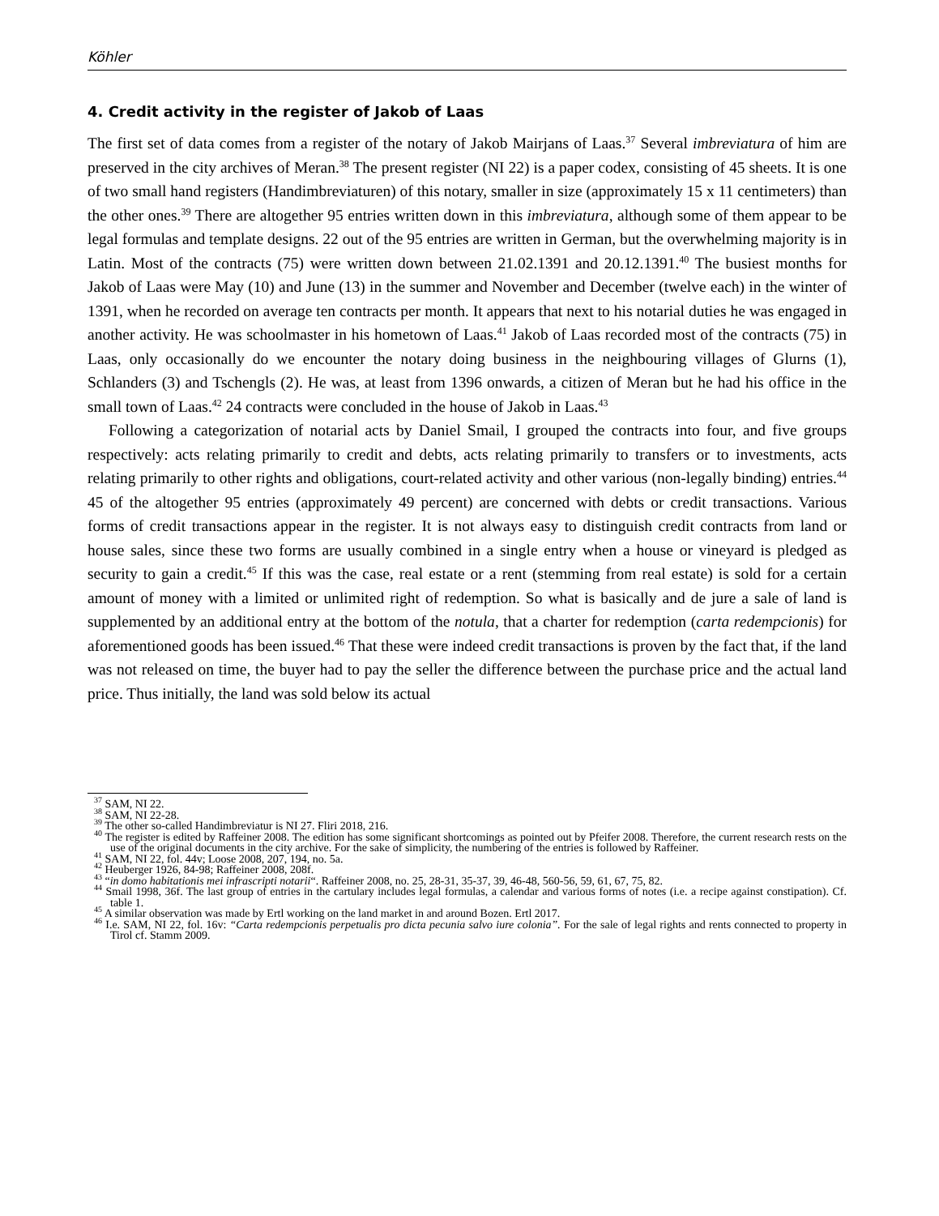Köhler
4. Credit activity in the register of Jakob of Laas
The first set of data comes from a register of the notary of Jakob Mairjans of Laas.<sup>37</sup> Several imbreviatura of him are preserved in the city archives of Meran.<sup>38</sup> The present register (NI 22) is a paper codex, consisting of 45 sheets. It is one of two small hand registers (Handimbreviaturen) of this notary, smaller in size (approximately 15 x 11 centimeters) than the other ones.<sup>39</sup> There are altogether 95 entries written down in this imbreviatura, although some of them appear to be legal formulas and template designs. 22 out of the 95 entries are written in German, but the overwhelming majority is in Latin. Most of the contracts (75) were written down between 21.02.1391 and 20.12.1391.<sup>40</sup> The busiest months for Jakob of Laas were May (10) and June (13) in the summer and November and December (twelve each) in the winter of 1391, when he recorded on average ten contracts per month. It appears that next to his notarial duties he was engaged in another activity. He was schoolmaster in his hometown of Laas.<sup>41</sup> Jakob of Laas recorded most of the contracts (75) in Laas, only occasionally do we encounter the notary doing business in the neighbouring villages of Glurns (1), Schlanders (3) and Tschengls (2). He was, at least from 1396 onwards, a citizen of Meran but he had his office in the small town of Laas.<sup>42</sup> 24 contracts were concluded in the house of Jakob in Laas.<sup>43</sup>
Following a categorization of notarial acts by Daniel Smail, I grouped the contracts into four, and five groups respectively: acts relating primarily to credit and debts, acts relating primarily to transfers or to investments, acts relating primarily to other rights and obligations, court-related activity and other various (non-legally binding) entries.<sup>44</sup> 45 of the altogether 95 entries (approximately 49 percent) are concerned with debts or credit transactions. Various forms of credit transactions appear in the register. It is not always easy to distinguish credit contracts from land or house sales, since these two forms are usually combined in a single entry when a house or vineyard is pledged as security to gain a credit.<sup>45</sup> If this was the case, real estate or a rent (stemming from real estate) is sold for a certain amount of money with a limited or unlimited right of redemption. So what is basically and de jure a sale of land is supplemented by an additional entry at the bottom of the notula, that a charter for redemption (carta redempcionis) for aforementioned goods has been issued.<sup>46</sup> That these were indeed credit transactions is proven by the fact that, if the land was not released on time, the buyer had to pay the seller the difference between the purchase price and the actual land price. Thus initially, the land was sold below its actual
<sup>37</sup> SAM, NI 22.
<sup>38</sup> SAM, NI 22-28.
<sup>39</sup> The other so-called Handimbreviatur is NI 27. Fliri 2018, 216.
<sup>40</sup> The register is edited by Raffeiner 2008. The edition has some significant shortcomings as pointed out by Pfeifer 2008. Therefore, the current research rests on the use of the original documents in the city archive. For the sake of simplicity, the numbering of the entries is followed by Raffeiner.
<sup>41</sup> SAM, NI 22, fol. 44v; Loose 2008, 207, 194, no. 5a.
<sup>42</sup> Heuberger 1926, 84-98; Raffeiner 2008, 208f.
<sup>43</sup> “in domo habitationis mei infrascripti notarii“. Raffeiner 2008, no. 25, 28-31, 35-37, 39, 46-48, 560-56, 59, 61, 67, 75, 82.
<sup>44</sup> Smail 1998, 36f. The last group of entries in the cartulary includes legal formulas, a calendar and various forms of notes (i.e. a recipe against constipation). Cf. table 1.
<sup>45</sup> A similar observation was made by Ertl working on the land market in and around Bozen. Ertl 2017.
<sup>46</sup> I.e. SAM, NI 22, fol. 16v: “Carta redempcionis perpetualis pro dicta pecunia salvo iure colonia”. For the sale of legal rights and rents connected to property in Tirol cf. Stamm 2009.